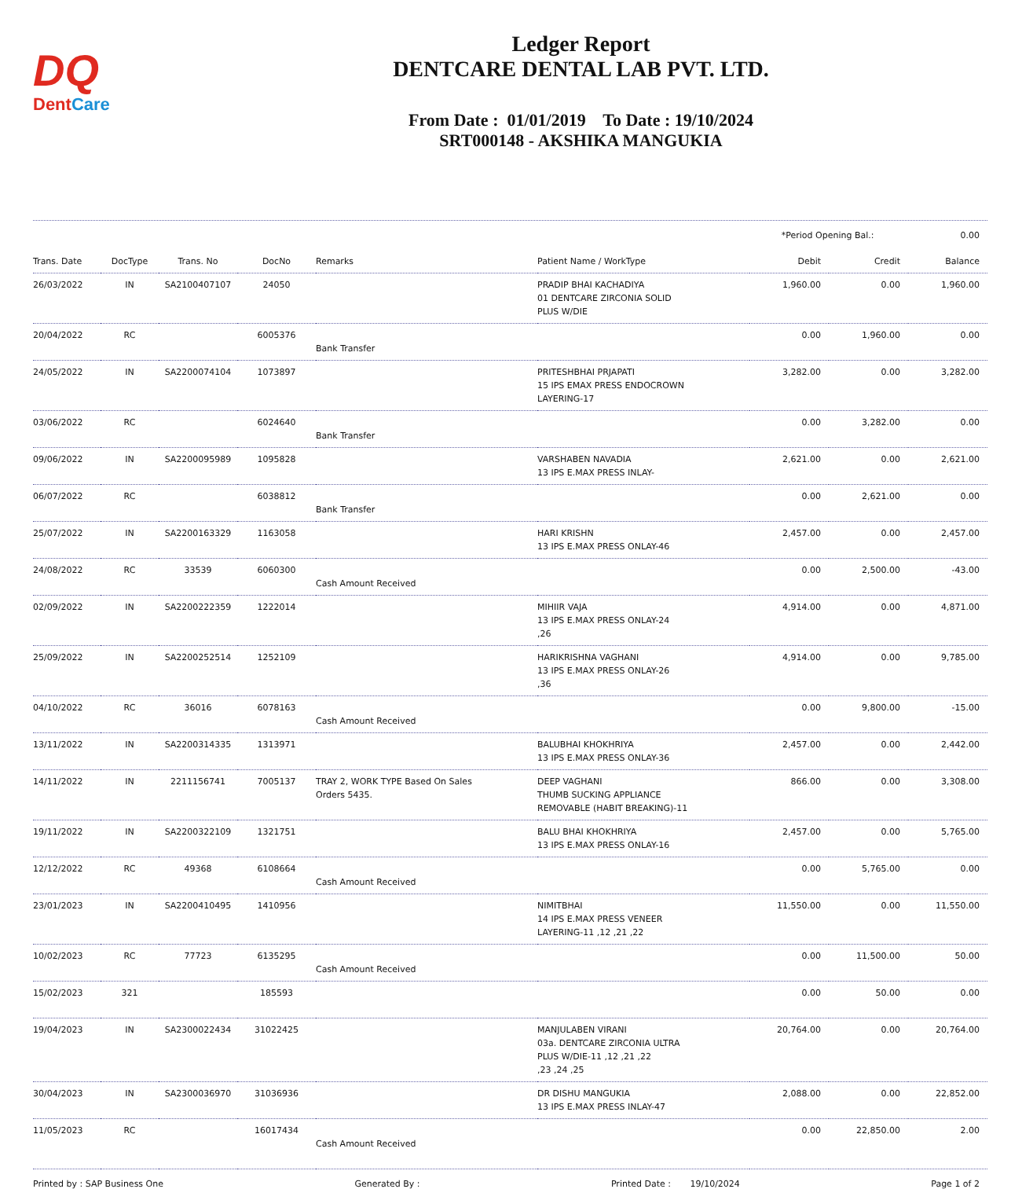DQ
DentCare
Ledger Report
DENTCARE DENTAL LAB PVT. LTD.
From Date : 01/01/2019 To Date : 19/10/2024
SRT000148 - AKSHIKA MANGUKIA
*Period Opening Bal.: 0.00
| Trans. Date | DocType | Trans. No | DocNo | Remarks | Patient Name / WorkType | Debit | Credit | Balance |
| --- | --- | --- | --- | --- | --- | --- | --- | --- |
| 26/03/2022 | IN | SA2100407107 | 24050 | | PRADIP BHAI KACHADIYA 01 DENTCARE ZIRCONIA SOLID PLUS W/DIE | 1,960.00 | 0.00 | 1,960.00 |
| 20/04/2022 | RC | | 6005376 | Bank Transfer | | 0.00 | 1,960.00 | 0.00 |
| 24/05/2022 | IN | SA2200074104 | 1073897 | | PRITESHBHAI PRJAPATI 15 IPS EMAX PRESS ENDOCROWN LAYERING-17 | 3,282.00 | 0.00 | 3,282.00 |
| 03/06/2022 | RC | | 6024640 | Bank Transfer | | 0.00 | 3,282.00 | 0.00 |
| 09/06/2022 | IN | SA2200095989 | 1095828 | | VARSHABEN NAVADIA 13 IPS E.MAX PRESS INLAY- | 2,621.00 | 0.00 | 2,621.00 |
| 06/07/2022 | RC | | 6038812 | Bank Transfer | | 0.00 | 2,621.00 | 0.00 |
| 25/07/2022 | IN | SA2200163329 | 1163058 | | HARI KRISHN 13 IPS E.MAX PRESS ONLAY-46 | 2,457.00 | 0.00 | 2,457.00 |
| 24/08/2022 | RC | 33539 | 6060300 | Cash Amount Received | | 0.00 | 2,500.00 | -43.00 |
| 02/09/2022 | IN | SA2200222359 | 1222014 | | MIHIIR VAJA 13 IPS E.MAX PRESS ONLAY-24 ,26 | 4,914.00 | 0.00 | 4,871.00 |
| 25/09/2022 | IN | SA2200252514 | 1252109 | | HARIKRISHNA VAGHANI 13 IPS E.MAX PRESS ONLAY-26 ,36 | 4,914.00 | 0.00 | 9,785.00 |
| 04/10/2022 | RC | 36016 | 6078163 | Cash Amount Received | | 0.00 | 9,800.00 | -15.00 |
| 13/11/2022 | IN | SA2200314335 | 1313971 | | BALUBHAI KHOKHRIYA 13 IPS E.MAX PRESS ONLAY-36 | 2,457.00 | 0.00 | 2,442.00 |
| 14/11/2022 | IN | 2211156741 | 7005137 | TRAY 2, WORK TYPE Based On Sales Orders 5435. | DEEP VAGHANI THUMB SUCKING APPLIANCE REMOVABLE (HABIT BREAKING)-11 | 866.00 | 0.00 | 3,308.00 |
| 19/11/2022 | IN | SA2200322109 | 1321751 | | BALU BHAI KHOKHRIYA 13 IPS E.MAX PRESS ONLAY-16 | 2,457.00 | 0.00 | 5,765.00 |
| 12/12/2022 | RC | 49368 | 6108664 | Cash Amount Received | | 0.00 | 5,765.00 | 0.00 |
| 23/01/2023 | IN | SA2200410495 | 1410956 | | NIMITBHAI 14 IPS E.MAX PRESS VENEER LAYERING-11 ,12 ,21 ,22 | 11,550.00 | 0.00 | 11,550.00 |
| 10/02/2023 | RC | 77723 | 6135295 | Cash Amount Received | | 0.00 | 11,500.00 | 50.00 |
| 15/02/2023 | 321 | | 185593 | | | 0.00 | 50.00 | 0.00 |
| 19/04/2023 | IN | SA2300022434 | 31022425 | | MANJULABEN VIRANI 03a. DENTCARE ZIRCONIA ULTRA PLUS W/DIE-11 ,12 ,21 ,22 ,23 ,24 ,25 | 20,764.00 | 0.00 | 20,764.00 |
| 30/04/2023 | IN | SA2300036970 | 31036936 | | DR DISHU MANGUKIA 13 IPS E.MAX PRESS INLAY-47 | 2,088.00 | 0.00 | 22,852.00 |
| 11/05/2023 | RC | | 16017434 | Cash Amount Received | | 0.00 | 22,850.00 | 2.00 |
Printed by : SAP Business One Generated By : Printed Date : 19/10/2024 Page 1 of 2